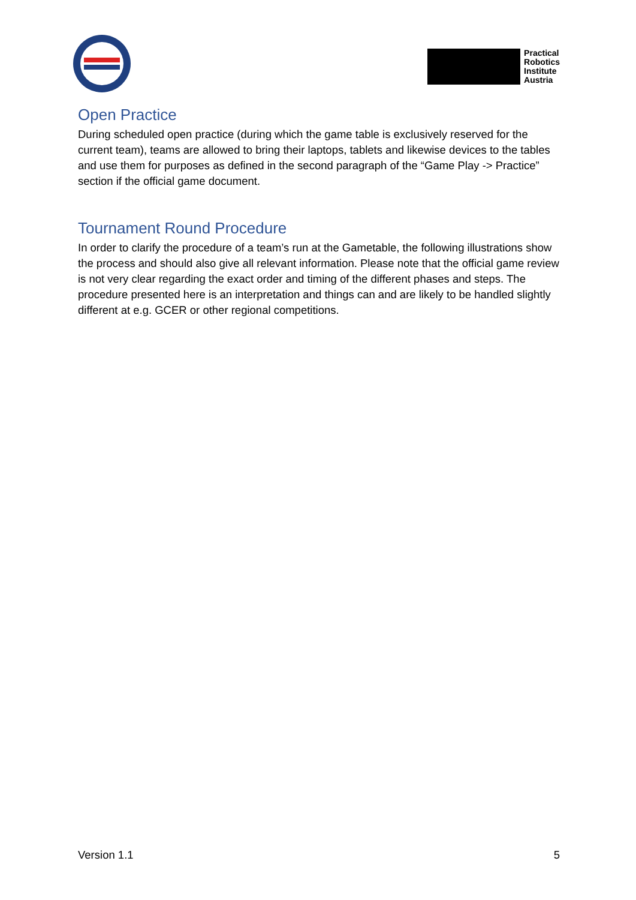Practical
Robotics
Institute
Austria
Open Practice
During scheduled open practice (during which the game table is exclusively reserved for the current team), teams are allowed to bring their laptops, tablets and likewise devices to the tables and use them for purposes as defined in the second paragraph of the “Game Play -> Practice” section if the official game document.
Tournament Round Procedure
In order to clarify the procedure of a team’s run at the Gametable, the following illustrations show the process and should also give all relevant information. Please note that the official game review is not very clear regarding the exact order and timing of the different phases and steps. The procedure presented here is an interpretation and things can and are likely to be handled slightly different at e.g. GCER or other regional competitions.
Version 1.1 5